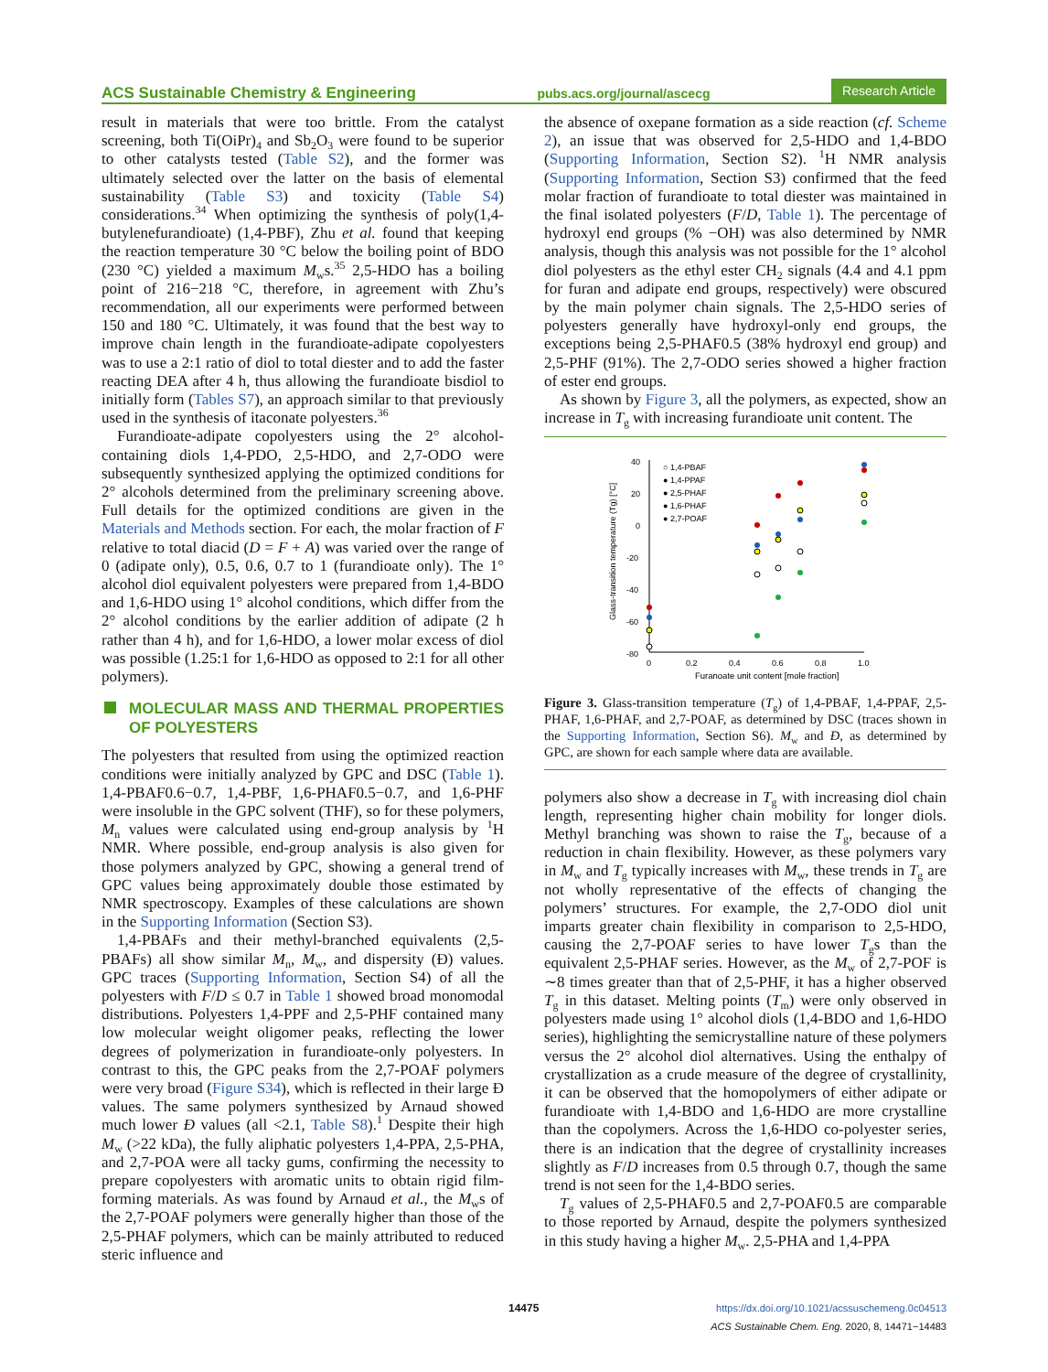ACS Sustainable Chemistry & Engineering pubs.acs.org/journal/ascecg Research Article
result in materials that were too brittle. From the catalyst screening, both Ti(OiPr)<sub>4</sub> and Sb<sub>2</sub>O<sub>3</sub> were found to be superior to other catalysts tested (Table S2), and the former was ultimately selected over the latter on the basis of elemental sustainability (Table S3) and toxicity (Table S4) considerations.<sup>34</sup> When optimizing the synthesis of poly(1,4-butylenefurandioate) (1,4-PBF), Zhu et al. found that keeping the reaction temperature 30 °C below the boiling point of BDO (230 °C) yielded a maximum M<sub>w</sub>s.<sup>35</sup> 2,5-HDO has a boiling point of 216−218 °C, therefore, in agreement with Zhu’s recommendation, all our experiments were performed between 150 and 180 °C. Ultimately, it was found that the best way to improve chain length in the furandioate-adipate copolyesters was to use a 2:1 ratio of diol to total diester and to add the faster reacting DEA after 4 h, thus allowing the furandioate bisdiol to initially form (Tables S7), an approach similar to that previously used in the synthesis of itaconate polyesters.<sup>36</sup>
Furandioate-adipate copolyesters using the 2° alcohol-containing diols 1,4-PDO, 2,5-HDO, and 2,7-ODO were subsequently synthesized applying the optimized conditions for 2° alcohols determined from the preliminary screening above. Full details for the optimized conditions are given in the Materials and Methods section. For each, the molar fraction of F relative to total diacid (D = F + A) was varied over the range of 0 (adipate only), 0.5, 0.6, 0.7 to 1 (furandioate only). The 1° alcohol diol equivalent polyesters were prepared from 1,4-BDO and 1,6-HDO using 1° alcohol conditions, which differ from the 2° alcohol conditions by the earlier addition of adipate (2 h rather than 4 h), and for 1,6-HDO, a lower molar excess of diol was possible (1.25:1 for 1,6-HDO as opposed to 2:1 for all other polymers).
MOLECULAR MASS AND THERMAL PROPERTIES OF POLYESTERS
The polyesters that resulted from using the optimized reaction conditions were initially analyzed by GPC and DSC (Table 1). 1,4-PBAF0.6−0.7, 1,4-PBF, 1,6-PHAF0.5−0.7, and 1,6-PHF were insoluble in the GPC solvent (THF), so for these polymers, M<sub>n</sub> values were calculated using end-group analysis by <sup>1</sup>H NMR. Where possible, end-group analysis is also given for those polymers analyzed by GPC, showing a general trend of GPC values being approximately double those estimated by NMR spectroscopy. Examples of these calculations are shown in the Supporting Information (Section S3).
1,4-PBAFs and their methyl-branched equivalents (2,5-PBAFs) all show similar M<sub>n</sub>, M<sub>w</sub>, and dispersity (Đ) values. GPC traces (Supporting Information, Section S4) of all the polyesters with F/D ≤ 0.7 in Table 1 showed broad monomodal distributions. Polyesters 1,4-PPF and 2,5-PHF contained many low molecular weight oligomer peaks, reflecting the lower degrees of polymerization in furandioate-only polyesters. In contrast to this, the GPC peaks from the 2,7-POAF polymers were very broad (Figure S34), which is reflected in their large Đ values. The same polymers synthesized by Arnaud showed much lower Đ values (all <2.1, Table S8).<sup>1</sup> Despite their high M<sub>w</sub> (>22 kDa), the fully aliphatic polyesters 1,4-PPA, 2,5-PHA, and 2,7-POA were all tacky gums, confirming the necessity to prepare copolyesters with aromatic units to obtain rigid film-forming materials. As was found by Arnaud et al., the M<sub>w</sub>s of the 2,7-POAF polymers were generally higher than those of the 2,5-PHAF polymers, which can be mainly attributed to reduced steric influence and
the absence of oxepane formation as a side reaction (cf. Scheme 2), an issue that was observed for 2,5-HDO and 1,4-BDO (Supporting Information, Section S2). <sup>1</sup>H NMR analysis (Supporting Information, Section S3) confirmed that the feed molar fraction of furandioate to total diester was maintained in the final isolated polyesters (F/D, Table 1). The percentage of hydroxyl end groups (% −OH) was also determined by NMR analysis, though this analysis was not possible for the 1° alcohol diol polyesters as the ethyl ester CH<sub>2</sub> signals (4.4 and 4.1 ppm for furan and adipate end groups, respectively) were obscured by the main polymer chain signals. The 2,5-HDO series of polyesters generally have hydroxyl-only end groups, the exceptions being 2,5-PHAF0.5 (38% hydroxyl end group) and 2,5-PHF (91%). The 2,7-ODO series showed a higher fraction of ester end groups.
As shown by Figure 3, all the polymers, as expected, show an increase in T<sub>g</sub> with increasing furandioate unit content. The
40
20
0
-20
-40
-60
-80
0
0.2
0.4
0.6
0.8
1.0
Furanoate unit content [mole fraction]
Glass-transition temperature (Tg) [°C]
○ 1,4-PBAF
● 1,4-PPAF
● 2,5-PHAF
● 1,6-PHAF
● 2,7-POAF
Figure 3. Glass-transition temperature (T<sub>g</sub>) of 1,4-PBAF, 1,4-PPAF, 2,5-PHAF, 1,6-PHAF, and 2,7-POAF, as determined by DSC (traces shown in the Supporting Information, Section S6). M<sub>w</sub> and Đ, as determined by GPC, are shown for each sample where data are available.
polymers also show a decrease in T<sub>g</sub> with increasing diol chain length, representing higher chain mobility for longer diols. Methyl branching was shown to raise the T<sub>g</sub>, because of a reduction in chain flexibility. However, as these polymers vary in M<sub>w</sub> and T<sub>g</sub> typically increases with M<sub>w</sub>, these trends in T<sub>g</sub> are not wholly representative of the effects of changing the polymers’ structures. For example, the 2,7-ODO diol unit imparts greater chain flexibility in comparison to 2,5-HDO, causing the 2,7-POAF series to have lower T<sub>g</sub>s than the equivalent 2,5-PHAF series. However, as the M<sub>w</sub> of 2,7-POF is ∼8 times greater than that of 2,5-PHF, it has a higher observed T<sub>g</sub> in this dataset. Melting points (T<sub>m</sub>) were only observed in polyesters made using 1° alcohol diols (1,4-BDO and 1,6-HDO series), highlighting the semicrystalline nature of these polymers versus the 2° alcohol diol alternatives. Using the enthalpy of crystallization as a crude measure of the degree of crystallinity, it can be observed that the homopolymers of either adipate or furandioate with 1,4-BDO and 1,6-HDO are more crystalline than the copolymers. Across the 1,6-HDO co-polyester series, there is an indication that the degree of crystallinity increases slightly as F/D increases from 0.5 through 0.7, though the same trend is not seen for the 1,4-BDO series.
T<sub>g</sub> values of 2,5-PHAF0.5 and 2,7-POAF0.5 are comparable to those reported by Arnaud, despite the polymers synthesized in this study having a higher M<sub>w</sub>. 2,5-PHA and 1,4-PPA
14475 https://dx.doi.org/10.1021/acssuschemeng.0c04513
ACS Sustainable Chem. Eng. 2020, 8, 14471−14483